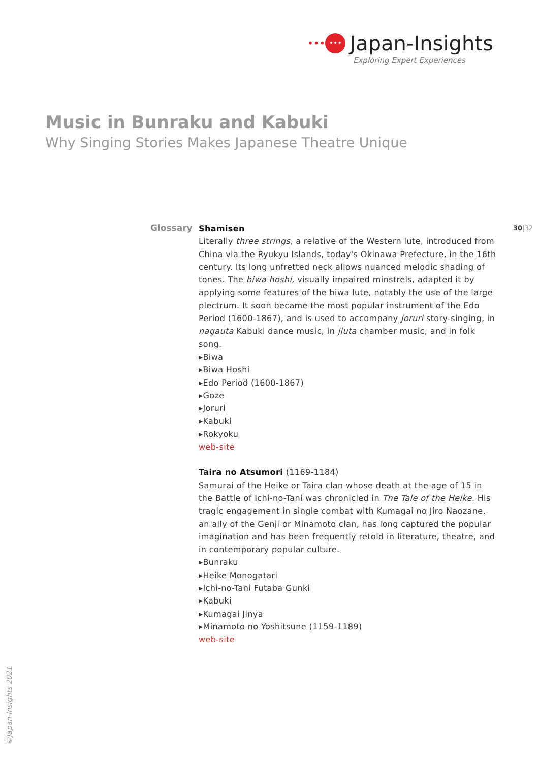••• ••• Japan-Insights
Exploring Expert Experiences
Music in Bunraku and Kabuki
Why Singing Stories Makes Japanese Theatre Unique
Glossary 30|32
Shamisen
Literally three strings, a relative of the Western lute, introduced from China via the Ryukyu Islands, today's Okinawa Prefecture, in the 16th century. Its long unfretted neck allows nuanced melodic shading of tones. The biwa hoshi, visually impaired minstrels, adapted it by applying some features of the biwa lute, notably the use of the large plectrum. It soon became the most popular instrument of the Edo Period (1600-1867), and is used to accompany joruri story-singing, in nagauta Kabuki dance music, in jiuta chamber music, and in folk song.
▸Biwa
▸Biwa Hoshi
▸Edo Period (1600-1867)
▸Goze
▸Joruri
▸Kabuki
▸Rokyoku
web-site
Taira no Atsumori (1169-1184)
Samurai of the Heike or Taira clan whose death at the age of 15 in the Battle of Ichi-no-Tani was chronicled in The Tale of the Heike. His tragic engagement in single combat with Kumagai no Jiro Naozane, an ally of the Genji or Minamoto clan, has long captured the popular imagination and has been frequently retold in literature, theatre, and in contemporary popular culture.
▸Bunraku
▸Heike Monogatari
▸Ichi-no-Tani Futaba Gunki
▸Kabuki
▸Kumagai Jinya
▸Minamoto no Yoshitsune (1159-1189)
web-site
©Japan-Insights 2021